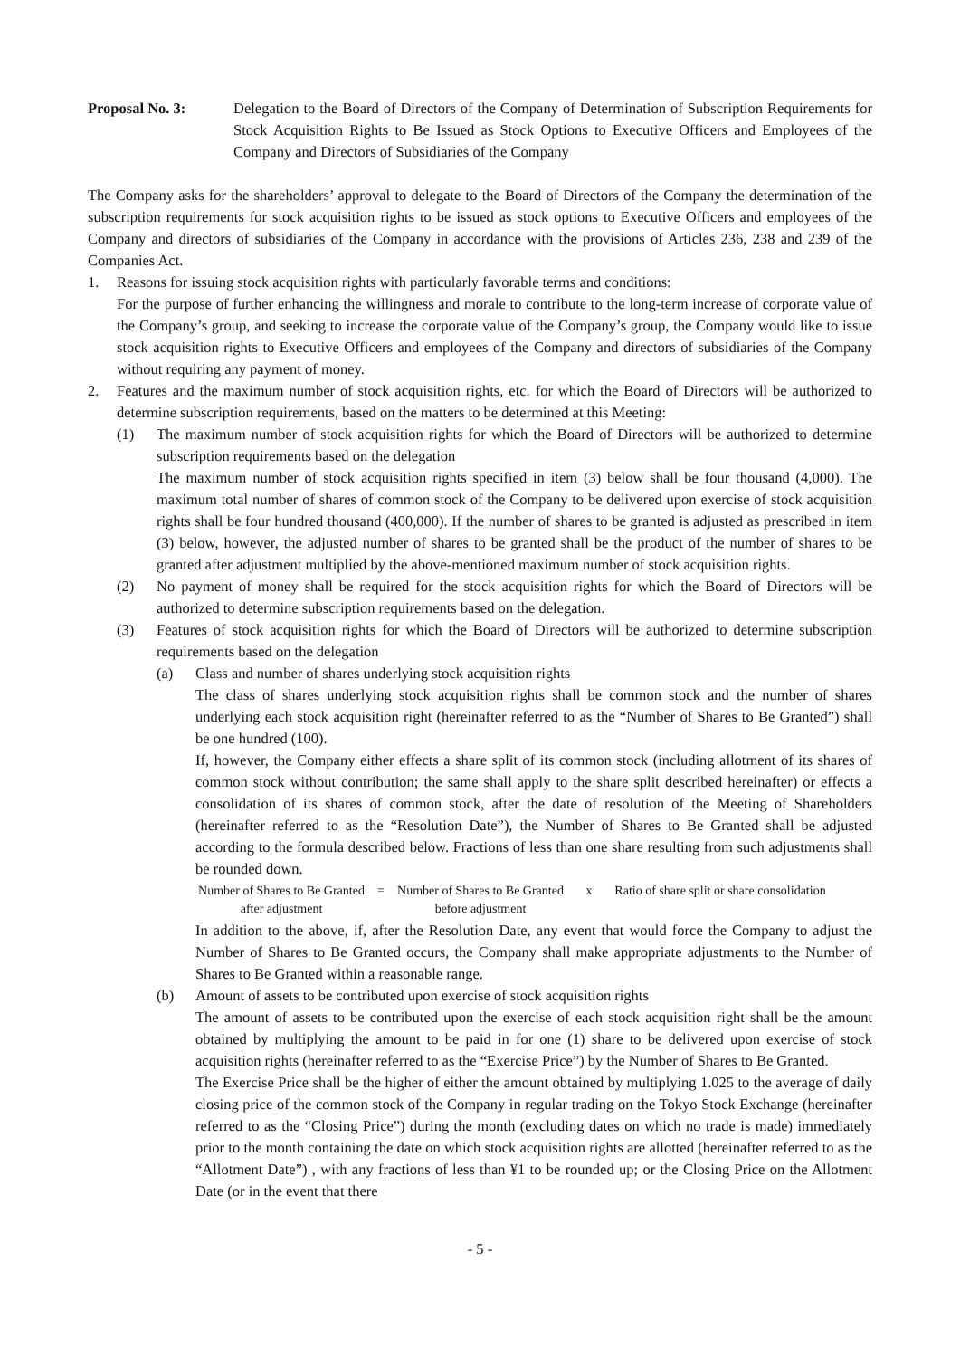Proposal No. 3: Delegation to the Board of Directors of the Company of Determination of Subscription Requirements for Stock Acquisition Rights to Be Issued as Stock Options to Executive Officers and Employees of the Company and Directors of Subsidiaries of the Company
The Company asks for the shareholders’ approval to delegate to the Board of Directors of the Company the determination of the subscription requirements for stock acquisition rights to be issued as stock options to Executive Officers and employees of the Company and directors of subsidiaries of the Company in accordance with the provisions of Articles 236, 238 and 239 of the Companies Act.
1. Reasons for issuing stock acquisition rights with particularly favorable terms and conditions:
For the purpose of further enhancing the willingness and morale to contribute to the long-term increase of corporate value of the Company’s group, and seeking to increase the corporate value of the Company’s group, the Company would like to issue stock acquisition rights to Executive Officers and employees of the Company and directors of subsidiaries of the Company without requiring any payment of money.
2. Features and the maximum number of stock acquisition rights, etc. for which the Board of Directors will be authorized to determine subscription requirements, based on the matters to be determined at this Meeting:
(1) The maximum number of stock acquisition rights for which the Board of Directors will be authorized to determine subscription requirements based on the delegation
The maximum number of stock acquisition rights specified in item (3) below shall be four thousand (4,000). The maximum total number of shares of common stock of the Company to be delivered upon exercise of stock acquisition rights shall be four hundred thousand (400,000). If the number of shares to be granted is adjusted as prescribed in item (3) below, however, the adjusted number of shares to be granted shall be the product of the number of shares to be granted after adjustment multiplied by the above-mentioned maximum number of stock acquisition rights.
(2) No payment of money shall be required for the stock acquisition rights for which the Board of Directors will be authorized to determine subscription requirements based on the delegation.
(3) Features of stock acquisition rights for which the Board of Directors will be authorized to determine subscription requirements based on the delegation
(a) Class and number of shares underlying stock acquisition rights
The class of shares underlying stock acquisition rights shall be common stock and the number of shares underlying each stock acquisition right (hereinafter referred to as the “Number of Shares to Be Granted”) shall be one hundred (100).
If, however, the Company either effects a share split of its common stock (including allotment of its shares of common stock without contribution; the same shall apply to the share split described hereinafter) or effects a consolidation of its shares of common stock, after the date of resolution of the Meeting of Shareholders (hereinafter referred to as the “Resolution Date”), the Number of Shares to Be Granted shall be adjusted according to the formula described below. Fractions of less than one share resulting from such adjustments shall be rounded down.
Number of Shares to Be Granted after adjustment
= Number of Shares to Be Granted before adjustment
x Ratio of share split or share consolidation
In addition to the above, if, after the Resolution Date, any event that would force the Company to adjust the Number of Shares to Be Granted occurs, the Company shall make appropriate adjustments to the Number of Shares to Be Granted within a reasonable range.
(b) Amount of assets to be contributed upon exercise of stock acquisition rights
The amount of assets to be contributed upon the exercise of each stock acquisition right shall be the amount obtained by multiplying the amount to be paid in for one (1) share to be delivered upon exercise of stock acquisition rights (hereinafter referred to as the “Exercise Price”) by the Number of Shares to Be Granted.
The Exercise Price shall be the higher of either the amount obtained by multiplying 1.025 to the average of daily closing price of the common stock of the Company in regular trading on the Tokyo Stock Exchange (hereinafter referred to as the “Closing Price”) during the month (excluding dates on which no trade is made) immediately prior to the month containing the date on which stock acquisition rights are allotted (hereinafter referred to as the “Allotment Date”) , with any fractions of less than ¥1 to be rounded up; or the Closing Price on the Allotment Date (or in the event that there
- 5 -